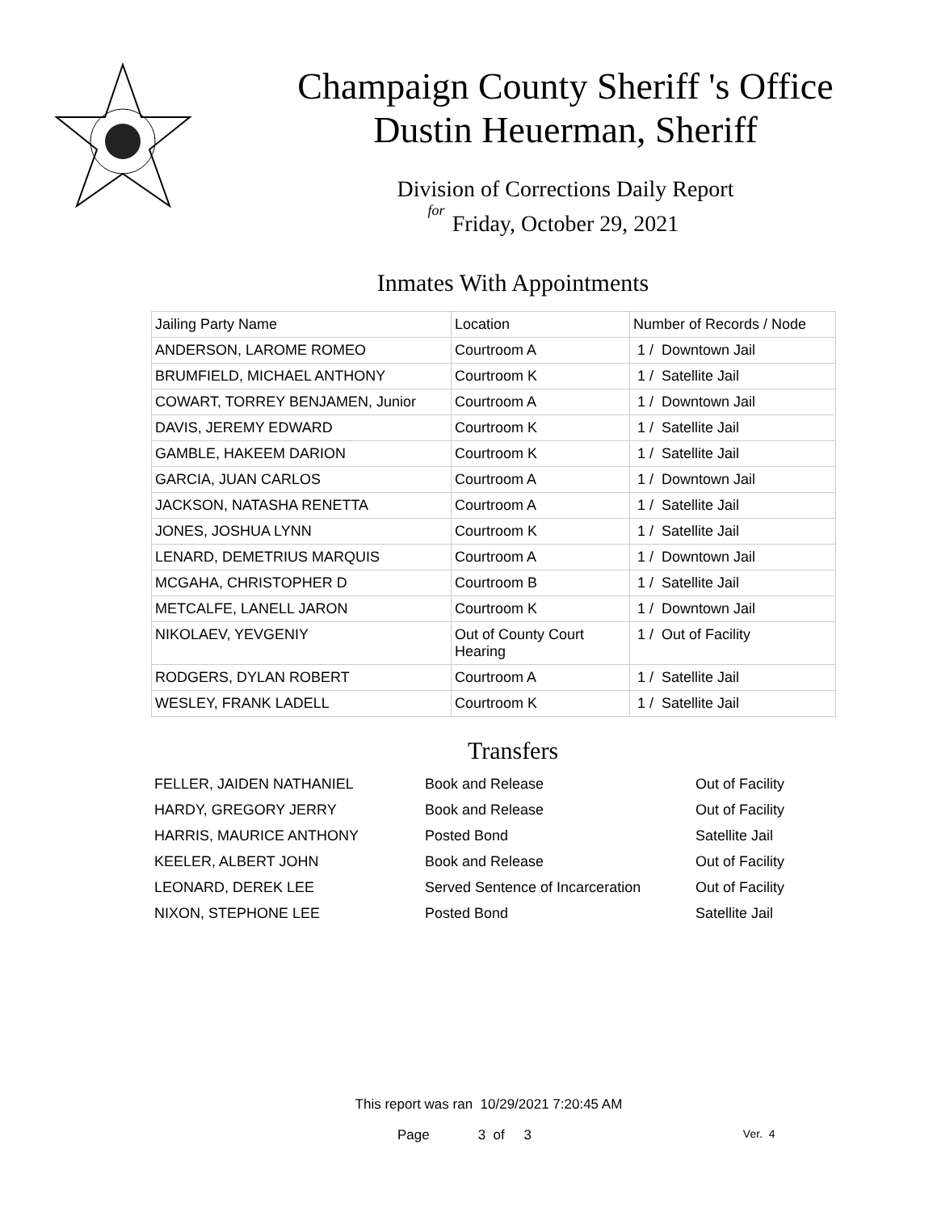Champaign County Sheriff 's Office
Dustin Heuerman, Sheriff
Division of Corrections Daily Report
for
Friday, October 29, 2021
Inmates With Appointments
| Jailing Party Name | Location | Number of Records / Node |
| --- | --- | --- |
| ANDERSON, LAROME ROMEO | Courtroom A | 1 / Downtown Jail |
| BRUMFIELD, MICHAEL ANTHONY | Courtroom K | 1 / Satellite Jail |
| COWART, TORREY BENJAMEN, Junior | Courtroom A | 1 / Downtown Jail |
| DAVIS, JEREMY EDWARD | Courtroom K | 1 / Satellite Jail |
| GAMBLE, HAKEEM DARION | Courtroom K | 1 / Satellite Jail |
| GARCIA, JUAN CARLOS | Courtroom A | 1 / Downtown Jail |
| JACKSON, NATASHA RENETTA | Courtroom A | 1 / Satellite Jail |
| JONES, JOSHUA LYNN | Courtroom K | 1 / Satellite Jail |
| LENARD, DEMETRIUS MARQUIS | Courtroom A | 1 / Downtown Jail |
| MCGAHA, CHRISTOPHER D | Courtroom B | 1 / Satellite Jail |
| METCALFE, LANELL JARON | Courtroom K | 1 / Downtown Jail |
| NIKOLAEV, YEVGENIY | Out of County Court Hearing | 1 / Out of Facility |
| RODGERS, DYLAN ROBERT | Courtroom A | 1 / Satellite Jail |
| WESLEY, FRANK LADELL | Courtroom K | 1 / Satellite Jail |
Transfers
| FELLER, JAIDEN NATHANIEL | Book and Release | Out of Facility |
| HARDY, GREGORY JERRY | Book and Release | Out of Facility |
| HARRIS, MAURICE ANTHONY | Posted Bond | Satellite Jail |
| KEELER, ALBERT JOHN | Book and Release | Out of Facility |
| LEONARD, DEREK LEE | Served Sentence of Incarceration | Out of Facility |
| NIXON, STEPHONE LEE | Posted Bond | Satellite Jail |
This report was ran 10/29/2021 7:20:45 AM
Page 3 of 3 Ver. 4